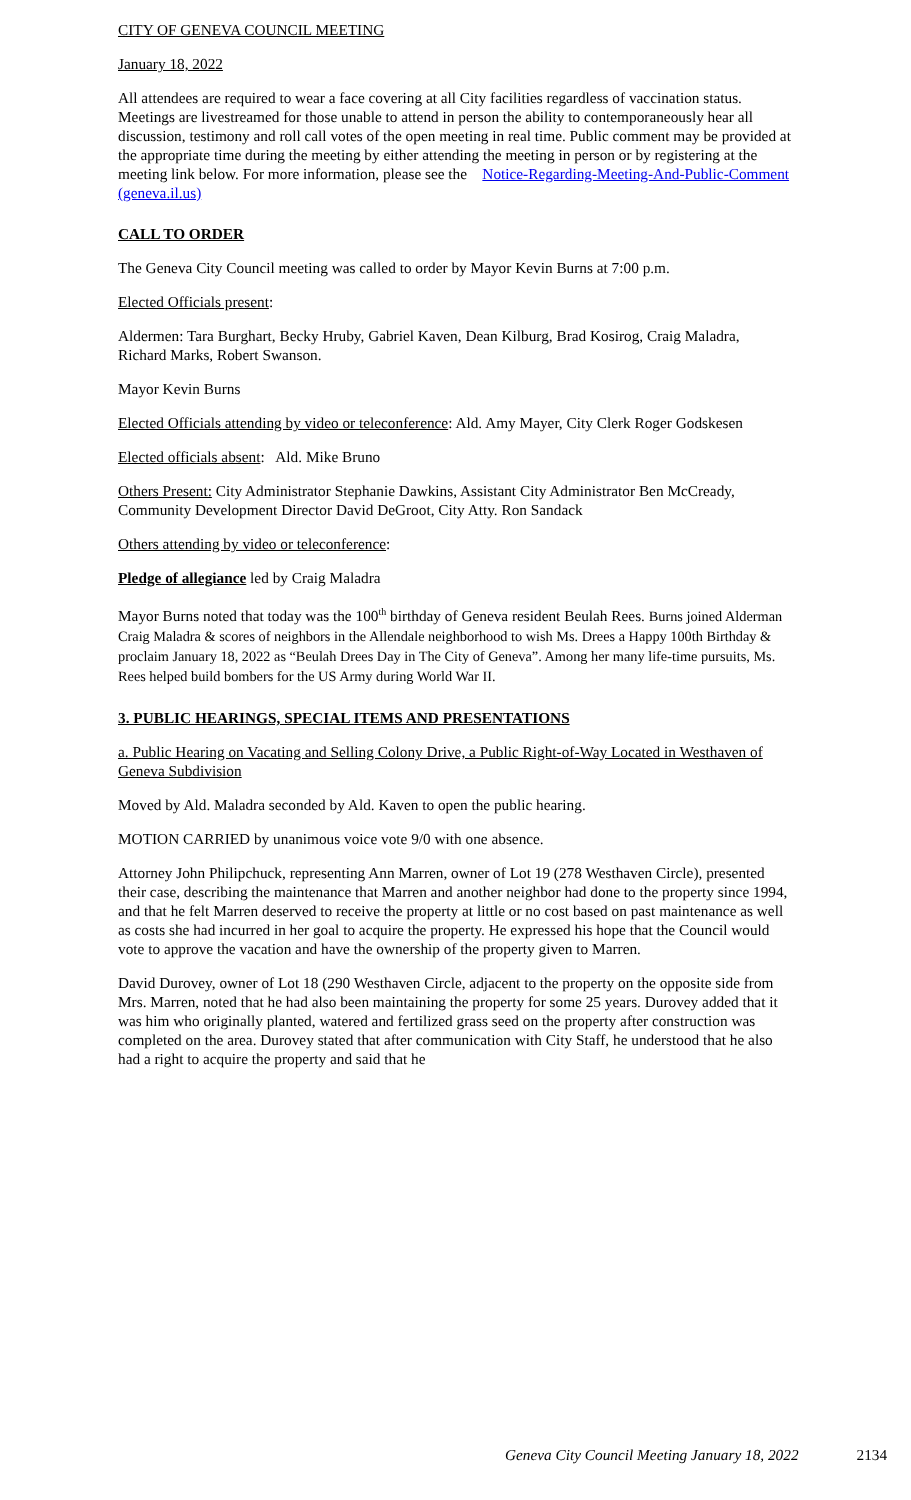CITY OF GENEVA COUNCIL MEETING
January 18, 2022
All attendees are required to wear a face covering at all City facilities regardless of vaccination status. Meetings are livestreamed for those unable to attend in person the ability to contemporaneously hear all discussion, testimony and roll call votes of the open meeting in real time. Public comment may be provided at the appropriate time during the meeting by either attending the meeting in person or by registering at the meeting link below. For more information, please see the Notice-Regarding-Meeting-And-Public-Comment (geneva.il.us)
CALL TO ORDER
The Geneva City Council meeting was called to order by Mayor Kevin Burns at 7:00 p.m.
Elected Officials present:
Aldermen: Tara Burghart, Becky Hruby, Gabriel Kaven, Dean Kilburg, Brad Kosirog, Craig Maladra, Richard Marks, Robert Swanson.
Mayor Kevin Burns
Elected Officials attending by video or teleconference: Ald. Amy Mayer, City Clerk Roger Godskesen
Elected officials absent: Ald. Mike Bruno
Others Present: City Administrator Stephanie Dawkins, Assistant City Administrator Ben McCready, Community Development Director David DeGroot, City Atty. Ron Sandack
Others attending by video or teleconference:
Pledge of allegiance led by Craig Maladra
Mayor Burns noted that today was the 100<sup>th</sup> birthday of Geneva resident Beulah Rees. Burns joined Alderman Craig Maladra & scores of neighbors in the Allendale neighborhood to wish Ms. Drees a Happy 100th Birthday & proclaim January 18, 2022 as “Beulah Drees Day in The City of Geneva”. Among her many life-time pursuits, Ms. Rees helped build bombers for the US Army during World War II.
3. PUBLIC HEARINGS, SPECIAL ITEMS AND PRESENTATIONS
a. Public Hearing on Vacating and Selling Colony Drive, a Public Right-of-Way Located in Westhaven of Geneva Subdivision
Moved by Ald. Maladra seconded by Ald. Kaven to open the public hearing.
MOTION CARRIED by unanimous voice vote 9/0 with one absence.
Attorney John Philipchuck, representing Ann Marren, owner of Lot 19 (278 Westhaven Circle), presented their case, describing the maintenance that Marren and another neighbor had done to the property since 1994, and that he felt Marren deserved to receive the property at little or no cost based on past maintenance as well as costs she had incurred in her goal to acquire the property. He expressed his hope that the Council would vote to approve the vacation and have the ownership of the property given to Marren.
David Durovey, owner of Lot 18 (290 Westhaven Circle, adjacent to the property on the opposite side from Mrs. Marren, noted that he had also been maintaining the property for some 25 years. Durovey added that it was him who originally planted, watered and fertilized grass seed on the property after construction was completed on the area. Durovey stated that after communication with City Staff, he understood that he also had a right to acquire the property and said that he
Geneva City Council Meeting January 18, 2022 2134